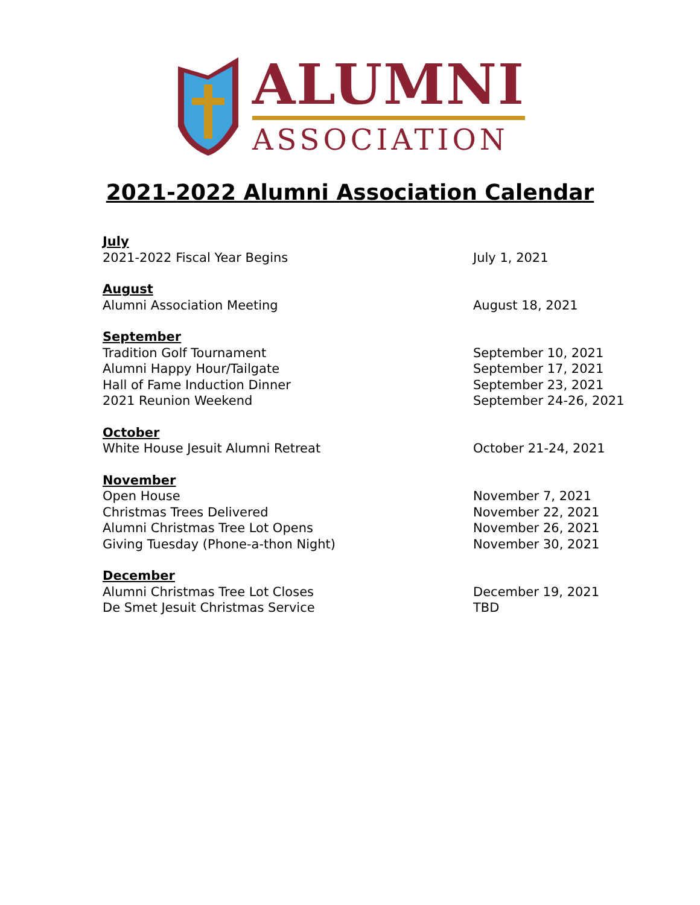ALUMNI
ASSOCIATION
2021-2022 Alumni Association Calendar
July
2021-2022 Fiscal Year Begins July 1, 2021
August
Alumni Association Meeting August 18, 2021
September
Tradition Golf Tournament September 10, 2021
Alumni Happy Hour/Tailgate September 17, 2021
Hall of Fame Induction Dinner September 23, 2021
2021 Reunion Weekend September 24-26, 2021
October
White House Jesuit Alumni Retreat October 21-24, 2021
November
Open House November 7, 2021
Christmas Trees Delivered November 22, 2021
Alumni Christmas Tree Lot Opens November 26, 2021
Giving Tuesday (Phone-a-thon Night) November 30, 2021
December
Alumni Christmas Tree Lot Closes December 19, 2021
De Smet Jesuit Christmas Service TBD